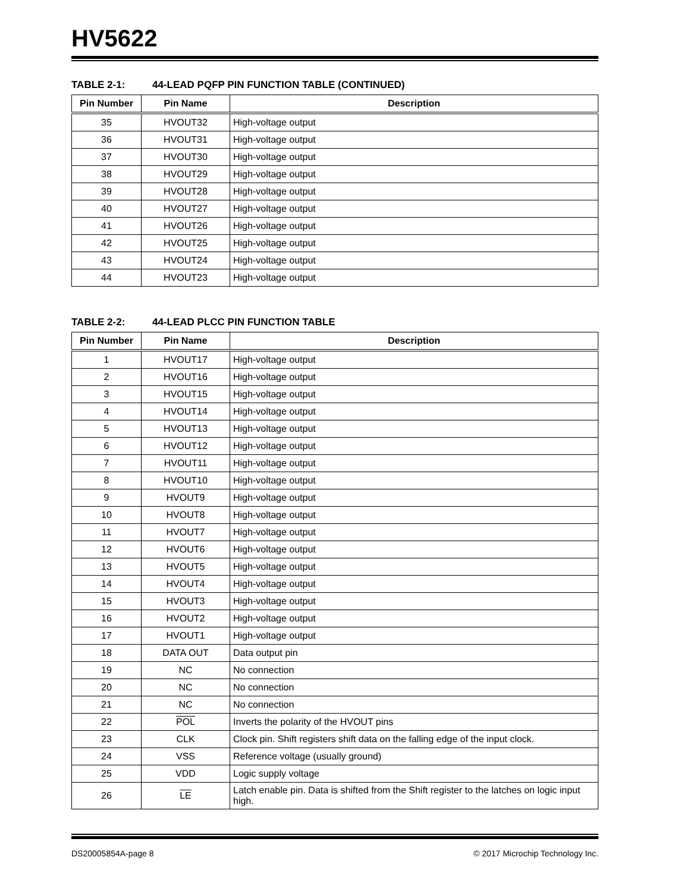HV5622
TABLE 2-1: 44-LEAD PQFP PIN FUNCTION TABLE (CONTINUED)
| Pin Number | Pin Name | Description |
| --- | --- | --- |
| 35 | HVOUT32 | High-voltage output |
| 36 | HVOUT31 | High-voltage output |
| 37 | HVOUT30 | High-voltage output |
| 38 | HVOUT29 | High-voltage output |
| 39 | HVOUT28 | High-voltage output |
| 40 | HVOUT27 | High-voltage output |
| 41 | HVOUT26 | High-voltage output |
| 42 | HVOUT25 | High-voltage output |
| 43 | HVOUT24 | High-voltage output |
| 44 | HVOUT23 | High-voltage output |
TABLE 2-2: 44-LEAD PLCC PIN FUNCTION TABLE
| Pin Number | Pin Name | Description |
| --- | --- | --- |
| 1 | HVOUT17 | High-voltage output |
| 2 | HVOUT16 | High-voltage output |
| 3 | HVOUT15 | High-voltage output |
| 4 | HVOUT14 | High-voltage output |
| 5 | HVOUT13 | High-voltage output |
| 6 | HVOUT12 | High-voltage output |
| 7 | HVOUT11 | High-voltage output |
| 8 | HVOUT10 | High-voltage output |
| 9 | HVOUT9 | High-voltage output |
| 10 | HVOUT8 | High-voltage output |
| 11 | HVOUT7 | High-voltage output |
| 12 | HVOUT6 | High-voltage output |
| 13 | HVOUT5 | High-voltage output |
| 14 | HVOUT4 | High-voltage output |
| 15 | HVOUT3 | High-voltage output |
| 16 | HVOUT2 | High-voltage output |
| 17 | HVOUT1 | High-voltage output |
| 18 | DATA OUT | Data output pin |
| 19 | NC | No connection |
| 20 | NC | No connection |
| 21 | NC | No connection |
| 22 | POL | Inverts the polarity of the HVOUT pins |
| 23 | CLK | Clock pin. Shift registers shift data on the falling edge of the input clock. |
| 24 | VSS | Reference voltage (usually ground) |
| 25 | VDD | Logic supply voltage |
| 26 | LE | Latch enable pin. Data is shifted from the Shift register to the latches on logic input high. |
DS20005854A-page 8 © 2017 Microchip Technology Inc.